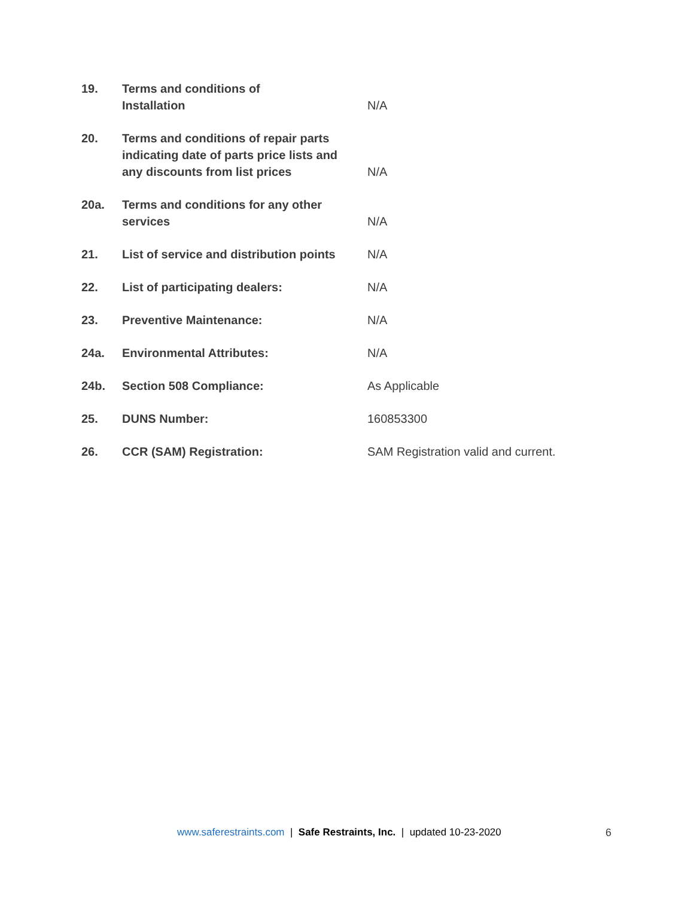| 19. | Terms and conditions of Installation | N/A |
| 20. | Terms and conditions of repair parts indicating date of parts price lists and any discounts from list prices | N/A |
| 20a. | Terms and conditions for any other services | N/A |
| 21. | List of service and distribution points | N/A |
| 22. | List of participating dealers: | N/A |
| 23. | Preventive Maintenance: | N/A |
| 24a. | Environmental Attributes: | N/A |
| 24b. | Section 508 Compliance: | As Applicable |
| 25. | DUNS Number: | 160853300 |
| 26. | CCR (SAM) Registration: | SAM Registration valid and current. |
www.saferestraints.com | Safe Restraints, Inc. | updated 10-23-2020
6